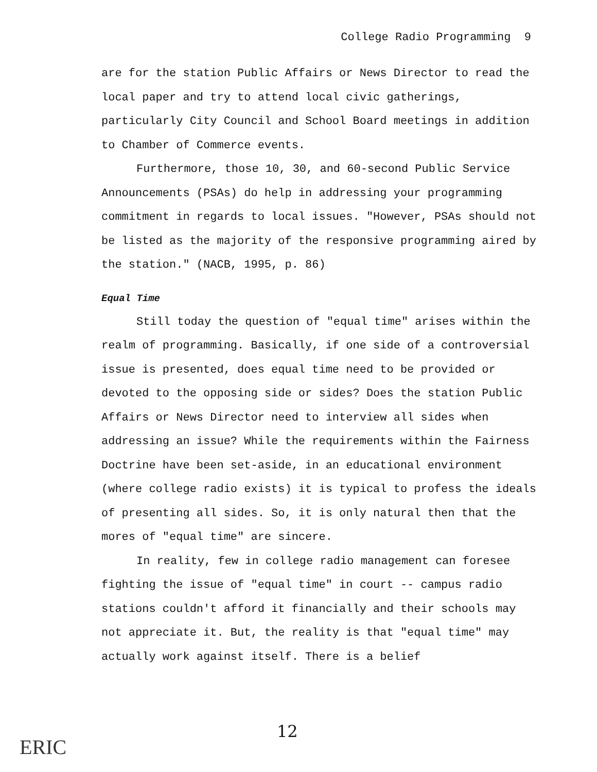College Radio Programming 9
are for the station Public Affairs or News Director to read the local paper and try to attend local civic gatherings, particularly City Council and School Board meetings in addition to Chamber of Commerce events.
Furthermore, those 10, 30, and 60-second Public Service Announcements (PSAs) do help in addressing your programming commitment in regards to local issues. "However, PSAs should not be listed as the majority of the responsive programming aired by the station." (NACB, 1995, p. 86)
Equal Time
Still today the question of "equal time" arises within the realm of programming. Basically, if one side of a controversial issue is presented, does equal time need to be provided or devoted to the opposing side or sides? Does the station Public Affairs or News Director need to interview all sides when addressing an issue? While the requirements within the Fairness Doctrine have been set-aside, in an educational environment (where college radio exists) it is typical to profess the ideals of presenting all sides. So, it is only natural then that the mores of "equal time" are sincere.
In reality, few in college radio management can foresee fighting the issue of "equal time" in court -- campus radio stations couldn't afford it financially and their schools may not appreciate it. But, the reality is that "equal time" may actually work against itself. There is a belief
ERIC
12